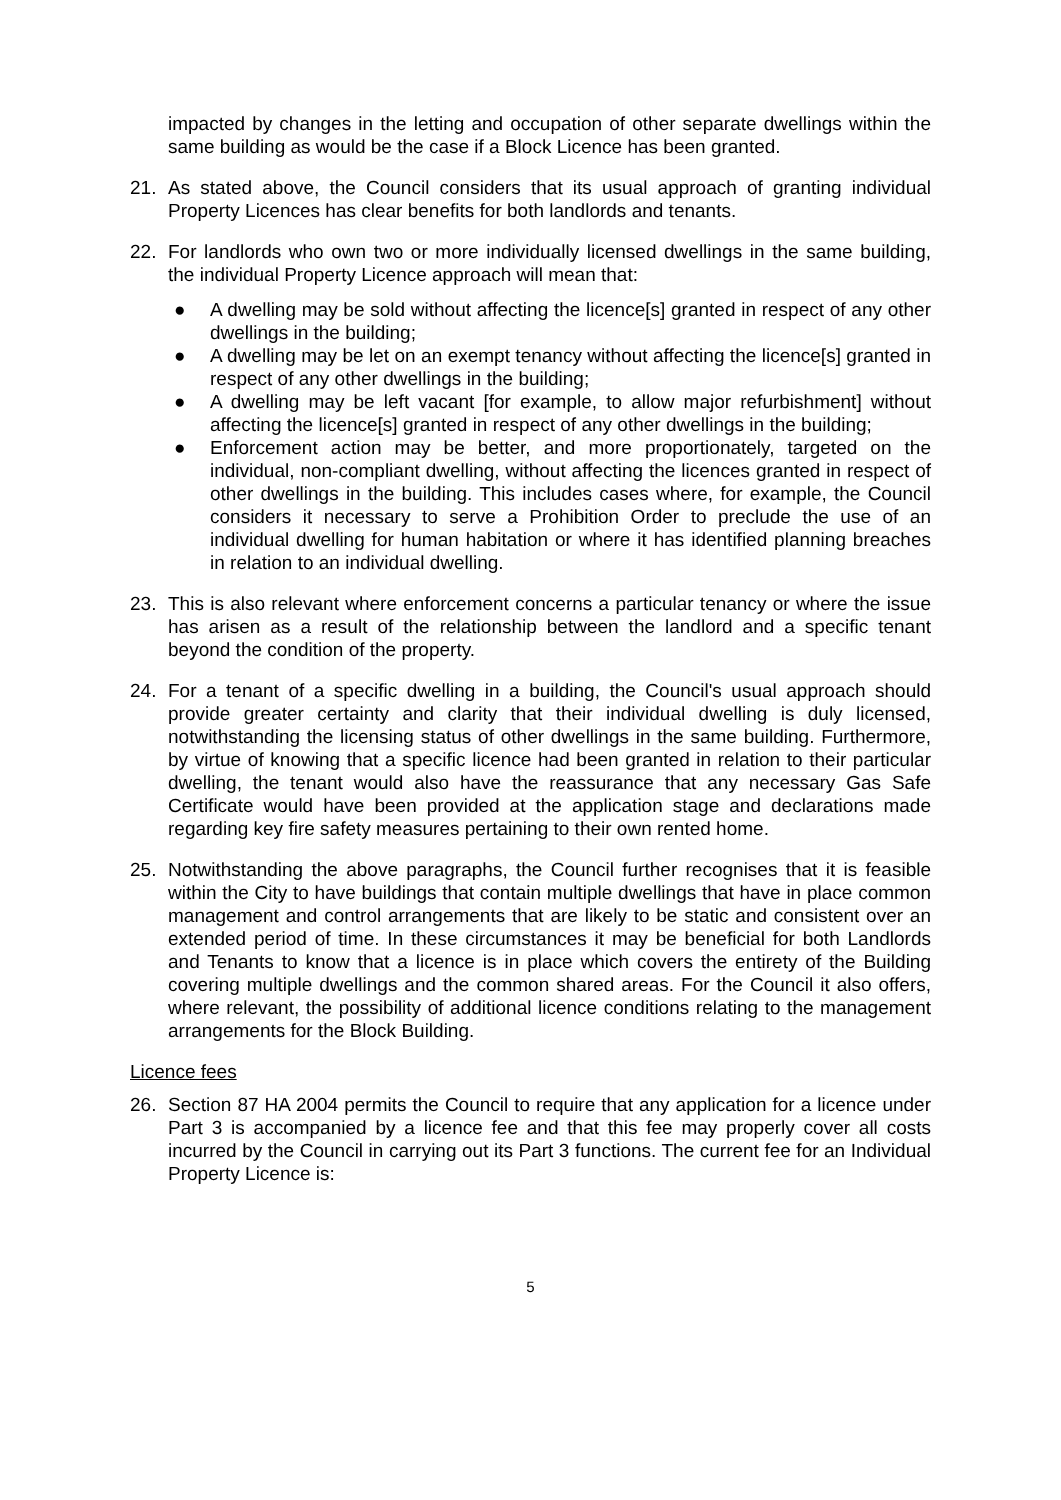impacted by changes in the letting and occupation of other separate dwellings within the same building as would be the case if a Block Licence has been granted.
21. As stated above, the Council considers that its usual approach of granting individual Property Licences has clear benefits for both landlords and tenants.
22. For landlords who own two or more individually licensed dwellings in the same building, the individual Property Licence approach will mean that:
● A dwelling may be sold without affecting the licence[s] granted in respect of any other dwellings in the building;
● A dwelling may be let on an exempt tenancy without affecting the licence[s] granted in respect of any other dwellings in the building;
● A dwelling may be left vacant [for example, to allow major refurbishment] without affecting the licence[s] granted in respect of any other dwellings in the building;
● Enforcement action may be better, and more proportionately, targeted on the individual, non-compliant dwelling, without affecting the licences granted in respect of other dwellings in the building. This includes cases where, for example, the Council considers it necessary to serve a Prohibition Order to preclude the use of an individual dwelling for human habitation or where it has identified planning breaches in relation to an individual dwelling.
23. This is also relevant where enforcement concerns a particular tenancy or where the issue has arisen as a result of the relationship between the landlord and a specific tenant beyond the condition of the property.
24. For a tenant of a specific dwelling in a building, the Council's usual approach should provide greater certainty and clarity that their individual dwelling is duly licensed, notwithstanding the licensing status of other dwellings in the same building. Furthermore, by virtue of knowing that a specific licence had been granted in relation to their particular dwelling, the tenant would also have the reassurance that any necessary Gas Safe Certificate would have been provided at the application stage and declarations made regarding key fire safety measures pertaining to their own rented home.
25. Notwithstanding the above paragraphs, the Council further recognises that it is feasible within the City to have buildings that contain multiple dwellings that have in place common management and control arrangements that are likely to be static and consistent over an extended period of time. In these circumstances it may be beneficial for both Landlords and Tenants to know that a licence is in place which covers the entirety of the Building covering multiple dwellings and the common shared areas. For the Council it also offers, where relevant, the possibility of additional licence conditions relating to the management arrangements for the Block Building.
Licence fees
26. Section 87 HA 2004 permits the Council to require that any application for a licence under Part 3 is accompanied by a licence fee and that this fee may properly cover all costs incurred by the Council in carrying out its Part 3 functions. The current fee for an Individual Property Licence is:
5